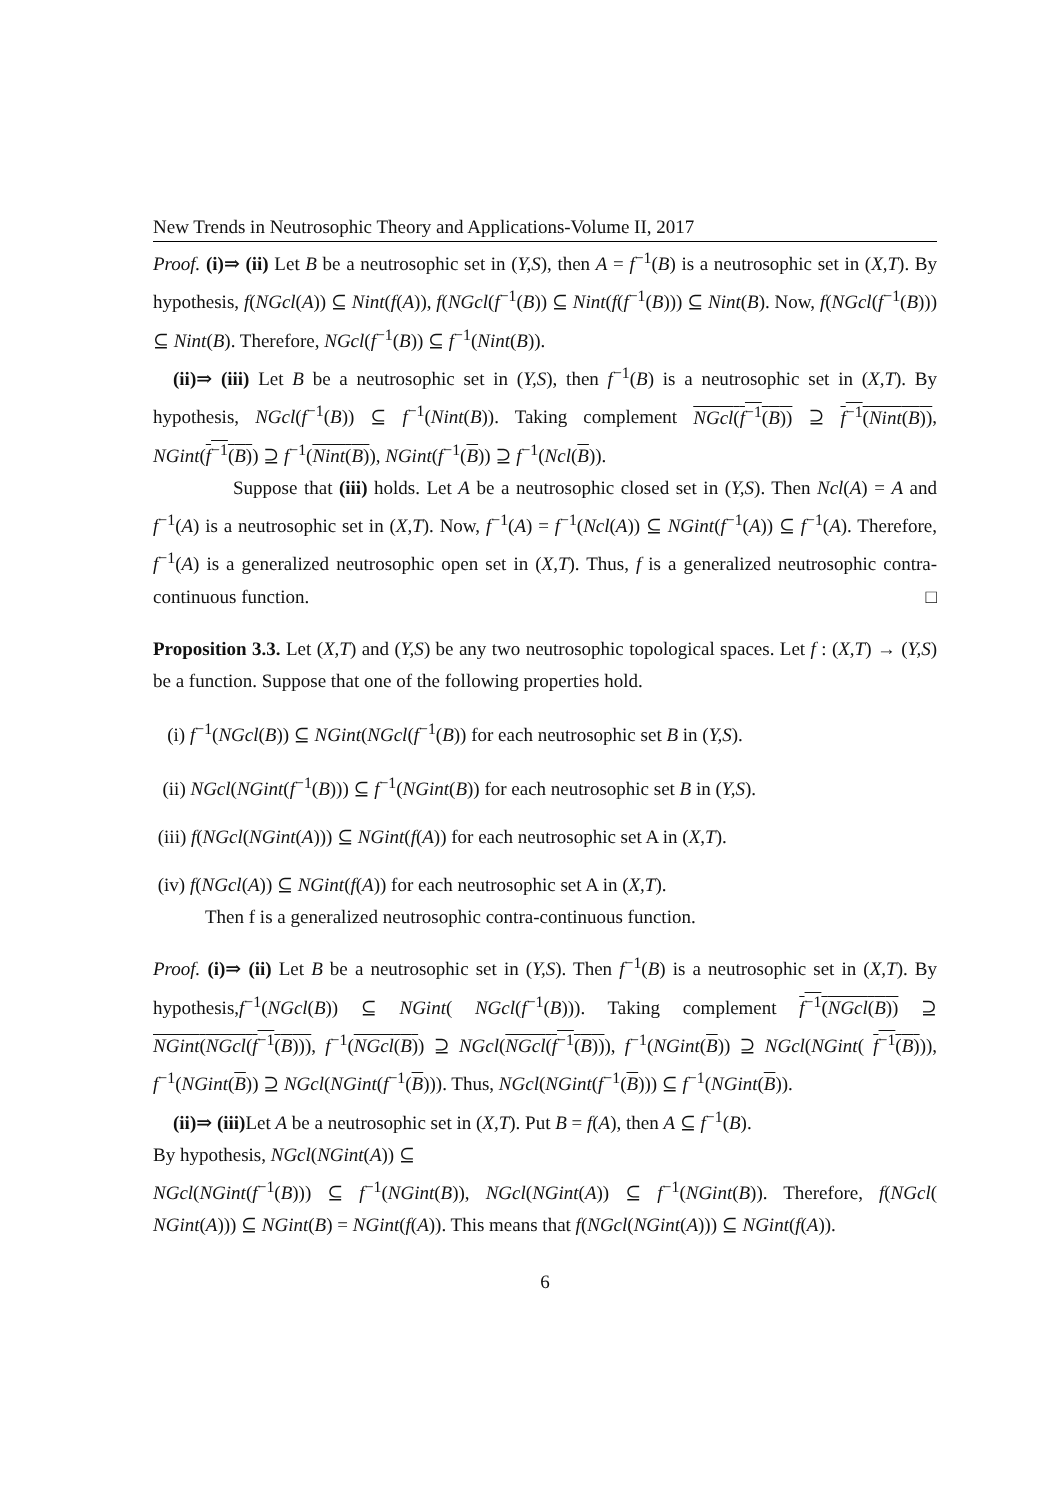New Trends in Neutrosophic Theory and Applications-Volume II, 2017
Proof. (i)⇒ (ii) Let B be a neutrosophic set in (Y,S), then A = f<sup>−1</sup>(B) is a neutrosophic set in (X,T). By hypothesis, f(NGcl(A)) ⊆ Nint(f(A)), f(NGcl(f<sup>−1</sup>(B)) ⊆ Nint(f(f<sup>−1</sup>(B))) ⊆ Nint(B). Now, f(NGcl(f<sup>−1</sup>(B))) ⊆ Nint(B). Therefore, NGcl(f<sup>−1</sup>(B)) ⊆ f<sup>−1</sup>(Nint(B)).
(ii)⇒ (iii) Let B be a neutrosophic set in (Y,S), then f<sup>−1</sup>(B) is a neutrosophic set in (X,T). By hypothesis, NGcl(f<sup>−1</sup>(B)) ⊆ f<sup>−1</sup>(Nint(B)). Taking complement NGcl(f<sup>−1</sup>(B)) ⊇ f<sup>−1</sup>(Nint(B)), NGint(f<sup>−1</sup>(B)) ⊇ f<sup>−1</sup>(Nint(B)), NGint(f<sup>−1</sup>(B)) ⊇ f<sup>−1</sup>(Ncl(B)).
Suppose that (iii) holds. Let A be a neutrosophic closed set in (Y,S). Then Ncl(A) = A and f<sup>−1</sup>(A) is a neutrosophic set in (X,T). Now, f<sup>−1</sup>(A) = f<sup>−1</sup>(Ncl(A)) ⊆ NGint(f<sup>−1</sup>(A)) ⊆ f<sup>−1</sup>(A). Therefore, f<sup>−1</sup>(A) is a generalized neutrosophic open set in (X,T). Thus, f is a generalized neutrosophic contra-continuous function. □
Proposition 3.3. Let (X,T) and (Y,S) be any two neutrosophic topological spaces. Let f : (X,T) → (Y,S) be a function. Suppose that one of the following properties hold.
(i) f<sup>−1</sup>(NGcl(B)) ⊆ NGint(NGcl(f<sup>−1</sup>(B)) for each neutrosophic set B in (Y,S).
(ii) NGcl(NGint(f<sup>−1</sup>(B))) ⊆ f<sup>−1</sup>(NGint(B)) for each neutrosophic set B in (Y,S).
(iii) f(NGcl(NGint(A))) ⊆ NGint(f(A)) for each neutrosophic set A in (X,T).
(iv) f(NGcl(A)) ⊆ NGint(f(A)) for each neutrosophic set A in (X,T).
Then f is a generalized neutrosophic contra-continuous function.
Proof. (i)⇒ (ii) Let B be a neutrosophic set in (Y,S). Then f<sup>−1</sup>(B) is a neutrosophic set in (X,T). By hypothesis,f<sup>−1</sup>(NGcl(B)) ⊆ NGint( NGcl(f<sup>−1</sup>(B))). Taking complement f<sup>−1</sup>(NGcl(B)) ⊇ NGint(NGcl(f<sup>−1</sup>(B))), f<sup>−1</sup>(NGcl(B)) ⊇ NGcl(NGcl(f<sup>−1</sup>(B))), f<sup>−1</sup>(NGint(B)) ⊇ NGcl(NGint( f<sup>−1</sup>(B))), f<sup>−1</sup>(NGint(B)) ⊇ NGcl(NGint(f<sup>−1</sup>(B))). Thus, NGcl(NGint(f<sup>−1</sup>(B))) ⊆ f<sup>−1</sup>(NGint(B)).
(ii)⇒ (iii) Let A be a neutrosophic set in (X,T). Put B = f(A), then A ⊆ f<sup>−1</sup>(B).
By hypothesis, NGcl(NGint(A)) ⊆
NGcl(NGint(f<sup>−1</sup>(B))) ⊆ f<sup>−1</sup>(NGint(B)), NGcl(NGint(A)) ⊆ f<sup>−1</sup>(NGint(B)). Therefore, f(NGcl( NGint(A))) ⊆ NGint(B) = NGint(f(A)). This means that f(NGcl(NGint(A))) ⊆ NGint(f(A)).
6